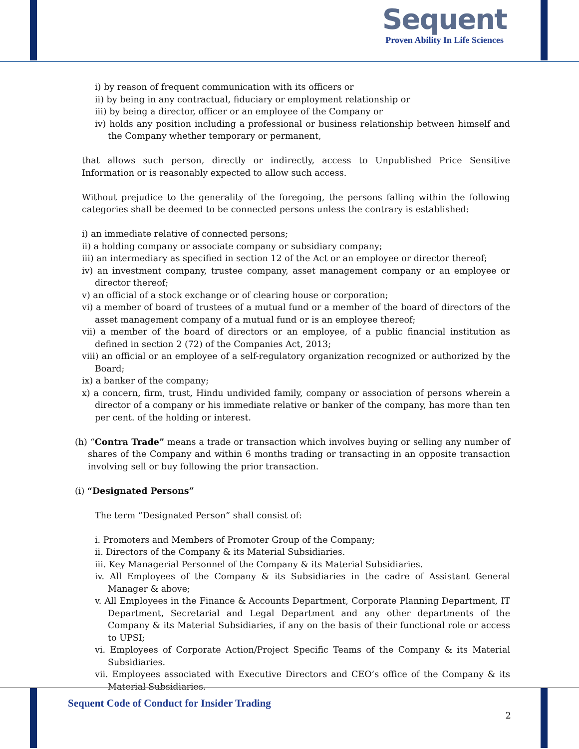Sequent
Proven Ability In Life Sciences
i) by reason of frequent communication with its officers or
ii) by being in any contractual, fiduciary or employment relationship or
iii) by being a director, officer or an employee of the Company or
iv) holds any position including a professional or business relationship between himself and the Company whether temporary or permanent,
that allows such person, directly or indirectly, access to Unpublished Price Sensitive Information or is reasonably expected to allow such access.
Without prejudice to the generality of the foregoing, the persons falling within the following categories shall be deemed to be connected persons unless the contrary is established:
i) an immediate relative of connected persons;
ii) a holding company or associate company or subsidiary company;
iii) an intermediary as specified in section 12 of the Act or an employee or director thereof;
iv) an investment company, trustee company, asset management company or an employee or director thereof;
v) an official of a stock exchange or of clearing house or corporation;
vi) a member of board of trustees of a mutual fund or a member of the board of directors of the asset management company of a mutual fund or is an employee thereof;
vii) a member of the board of directors or an employee, of a public financial institution as defined in section 2 (72) of the Companies Act, 2013;
viii) an official or an employee of a self-regulatory organization recognized or authorized by the Board;
ix) a banker of the company;
x) a concern, firm, trust, Hindu undivided family, company or association of persons wherein a director of a company or his immediate relative or banker of the company, has more than ten per cent. of the holding or interest.
(h) “Contra Trade” means a trade or transaction which involves buying or selling any number of shares of the Company and within 6 months trading or transacting in an opposite transaction involving sell or buy following the prior transaction.
(i) “Designated Persons”
The term “Designated Person” shall consist of:
i. Promoters and Members of Promoter Group of the Company;
ii. Directors of the Company & its Material Subsidiaries.
iii. Key Managerial Personnel of the Company & its Material Subsidiaries.
iv. All Employees of the Company & its Subsidiaries in the cadre of Assistant General Manager & above;
v. All Employees in the Finance & Accounts Department, Corporate Planning Department, IT Department, Secretarial and Legal Department and any other departments of the Company & its Material Subsidiaries, if any on the basis of their functional role or access to UPSI;
vi. Employees of Corporate Action/Project Specific Teams of the Company & its Material Subsidiaries.
vii. Employees associated with Executive Directors and CEO’s office of the Company & its Material Subsidiaries.
Sequent Code of Conduct for Insider Trading
2